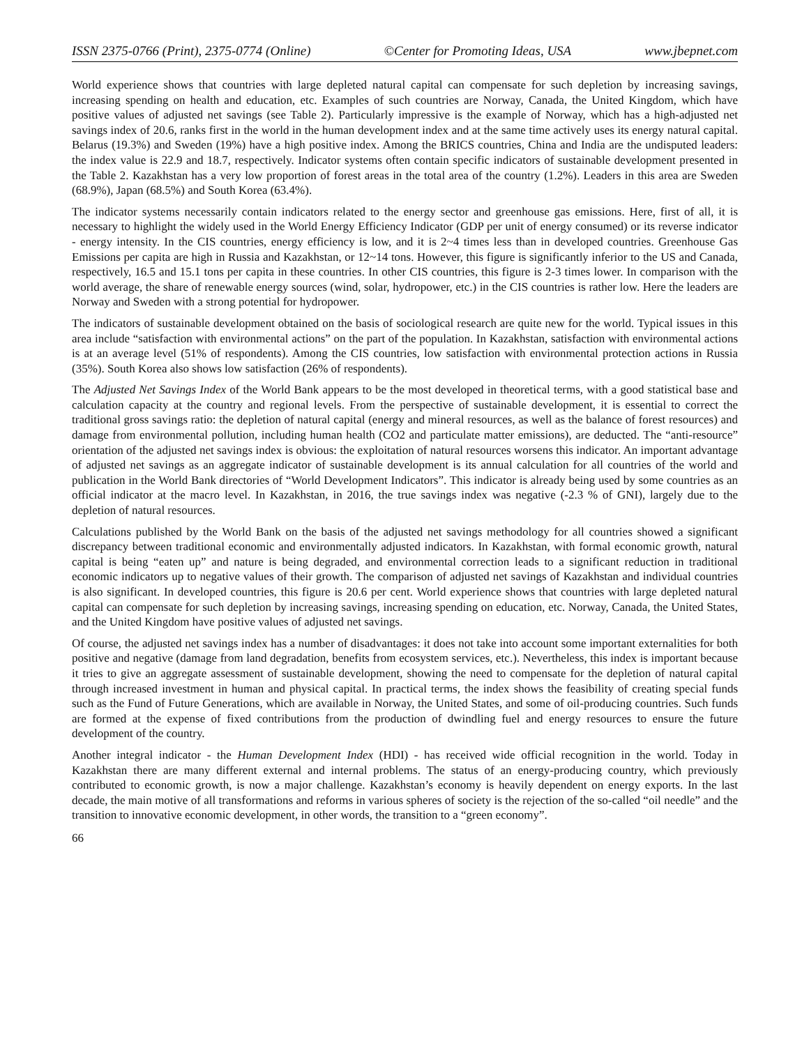ISSN 2375-0766 (Print), 2375-0774 (Online) ©Center for Promoting Ideas, USA www.jbepnet.com
World experience shows that countries with large depleted natural capital can compensate for such depletion by increasing savings, increasing spending on health and education, etc. Examples of such countries are Norway, Canada, the United Kingdom, which have positive values of adjusted net savings (see Table 2). Particularly impressive is the example of Norway, which has a high-adjusted net savings index of 20.6, ranks first in the world in the human development index and at the same time actively uses its energy natural capital. Belarus (19.3%) and Sweden (19%) have a high positive index. Among the BRICS countries, China and India are the undisputed leaders: the index value is 22.9 and 18.7, respectively. Indicator systems often contain specific indicators of sustainable development presented in the Table 2. Kazakhstan has a very low proportion of forest areas in the total area of the country (1.2%). Leaders in this area are Sweden (68.9%), Japan (68.5%) and South Korea (63.4%).
The indicator systems necessarily contain indicators related to the energy sector and greenhouse gas emissions. Here, first of all, it is necessary to highlight the widely used in the World Energy Efficiency Indicator (GDP per unit of energy consumed) or its reverse indicator - energy intensity. In the CIS countries, energy efficiency is low, and it is 2~4 times less than in developed countries. Greenhouse Gas Emissions per capita are high in Russia and Kazakhstan, or 12~14 tons. However, this figure is significantly inferior to the US and Canada, respectively, 16.5 and 15.1 tons per capita in these countries. In other CIS countries, this figure is 2-3 times lower. In comparison with the world average, the share of renewable energy sources (wind, solar, hydropower, etc.) in the CIS countries is rather low. Here the leaders are Norway and Sweden with a strong potential for hydropower.
The indicators of sustainable development obtained on the basis of sociological research are quite new for the world. Typical issues in this area include “satisfaction with environmental actions” on the part of the population. In Kazakhstan, satisfaction with environmental actions is at an average level (51% of respondents). Among the CIS countries, low satisfaction with environmental protection actions in Russia (35%). South Korea also shows low satisfaction (26% of respondents).
The Adjusted Net Savings Index of the World Bank appears to be the most developed in theoretical terms, with a good statistical base and calculation capacity at the country and regional levels. From the perspective of sustainable development, it is essential to correct the traditional gross savings ratio: the depletion of natural capital (energy and mineral resources, as well as the balance of forest resources) and damage from environmental pollution, including human health (CO2 and particulate matter emissions), are deducted. The “anti-resource” orientation of the adjusted net savings index is obvious: the exploitation of natural resources worsens this indicator. An important advantage of adjusted net savings as an aggregate indicator of sustainable development is its annual calculation for all countries of the world and publication in the World Bank directories of “World Development Indicators”. This indicator is already being used by some countries as an official indicator at the macro level. In Kazakhstan, in 2016, the true savings index was negative (-2.3 % of GNI), largely due to the depletion of natural resources.
Calculations published by the World Bank on the basis of the adjusted net savings methodology for all countries showed a significant discrepancy between traditional economic and environmentally adjusted indicators. In Kazakhstan, with formal economic growth, natural capital is being “eaten up” and nature is being degraded, and environmental correction leads to a significant reduction in traditional economic indicators up to negative values of their growth. The comparison of adjusted net savings of Kazakhstan and individual countries is also significant. In developed countries, this figure is 20.6 per cent. World experience shows that countries with large depleted natural capital can compensate for such depletion by increasing savings, increasing spending on education, etc. Norway, Canada, the United States, and the United Kingdom have positive values of adjusted net savings.
Of course, the adjusted net savings index has a number of disadvantages: it does not take into account some important externalities for both positive and negative (damage from land degradation, benefits from ecosystem services, etc.). Nevertheless, this index is important because it tries to give an aggregate assessment of sustainable development, showing the need to compensate for the depletion of natural capital through increased investment in human and physical capital. In practical terms, the index shows the feasibility of creating special funds such as the Fund of Future Generations, which are available in Norway, the United States, and some of oil-producing countries. Such funds are formed at the expense of fixed contributions from the production of dwindling fuel and energy resources to ensure the future development of the country.
Another integral indicator - the Human Development Index (HDI) - has received wide official recognition in the world. Today in Kazakhstan there are many different external and internal problems. The status of an energy-producing country, which previously contributed to economic growth, is now a major challenge. Kazakhstan’s economy is heavily dependent on energy exports. In the last decade, the main motive of all transformations and reforms in various spheres of society is the rejection of the so-called “oil needle” and the transition to innovative economic development, in other words, the transition to a “green economy”.
66